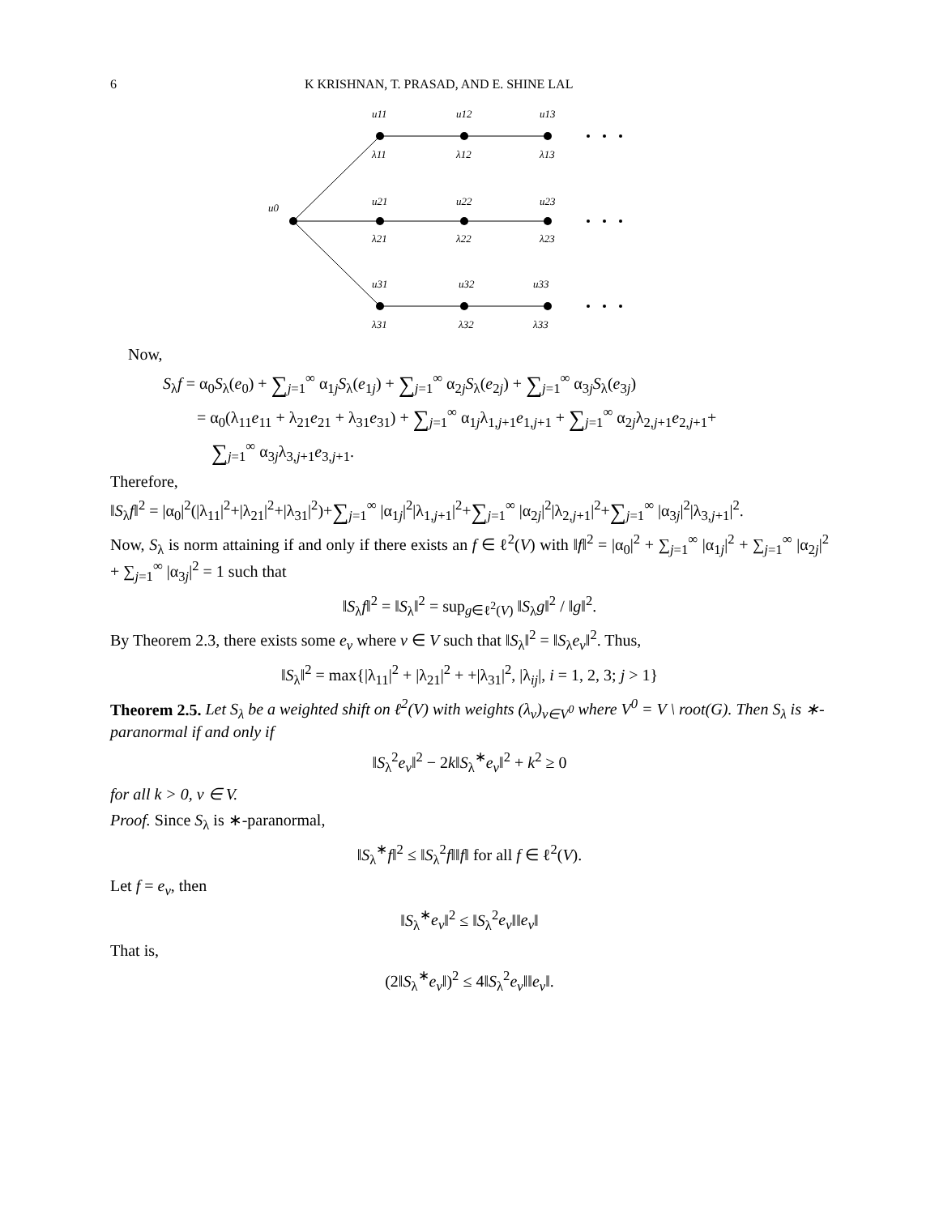6 K KRISHNAN, T. PRASAD, AND E. SHINE LAL
u0
u11
u12
u13
λ11
λ12
λ13
u21
u22
u23
λ21
λ22
λ23
u31
u32
u33
λ31
λ32
λ33
Now,
S<sub>λ</sub>f = α<sub>0</sub>S<sub>λ</sub>(e<sub>0</sub>) + ∑<sub>j=1</sub><sup>∞</sup> α<sub>1j</sub>S<sub>λ</sub>(e<sub>1j</sub>) + ∑<sub>j=1</sub><sup>∞</sup> α<sub>2j</sub>S<sub>λ</sub>(e<sub>2j</sub>) + ∑<sub>j=1</sub><sup>∞</sup> α<sub>3j</sub>S<sub>λ</sub>(e<sub>3j</sub>)
= α<sub>0</sub>(λ<sub>11</sub>e<sub>11</sub> + λ<sub>21</sub>e<sub>21</sub> + λ<sub>31</sub>e<sub>31</sub>) + ∑<sub>j=1</sub><sup>∞</sup> α<sub>1j</sub>λ<sub>1,j+1</sub>e<sub>1,j+1</sub> + ∑<sub>j=1</sub><sup>∞</sup> α<sub>2j</sub>λ<sub>2,j+1</sub>e<sub>2,j+1</sub>+
∑<sub>j=1</sub><sup>∞</sup> α<sub>3j</sub>λ<sub>3,j+1</sub>e<sub>3,j+1</sub>.
Therefore,
‖S<sub>λ</sub>f‖<sup>2</sup> = |α<sub>0</sub>|<sup>2</sup>(|λ<sub>11</sub>|<sup>2</sup>+|λ<sub>21</sub>|<sup>2</sup>+|λ<sub>31</sub>|<sup>2</sup>)+∑<sub>j=1</sub><sup>∞</sup> |α<sub>1j</sub>|<sup>2</sup>|λ<sub>1,j+1</sub>|<sup>2</sup>+∑<sub>j=1</sub><sup>∞</sup> |α<sub>2j</sub>|<sup>2</sup>|λ<sub>2,j+1</sub>|<sup>2</sup>+∑<sub>j=1</sub><sup>∞</sup> |α<sub>3j</sub>|<sup>2</sup>|λ<sub>3,j+1</sub>|<sup>2</sup>.
Now, S<sub>λ</sub> is norm attaining if and only if there exists an f ∈ ℓ<sup>2</sup>(V) with ‖f‖<sup>2</sup> = |α<sub>0</sub>|<sup>2</sup> + ∑<sub>j=1</sub><sup>∞</sup> |α<sub>1j</sub>|<sup>2</sup> + ∑<sub>j=1</sub><sup>∞</sup> |α<sub>2j</sub>|<sup>2</sup> + ∑<sub>j=1</sub><sup>∞</sup> |α<sub>3j</sub>|<sup>2</sup> = 1 such that
‖S<sub>λ</sub>f‖<sup>2</sup> = ‖S<sub>λ</sub>‖<sup>2</sup> = sup<sub>g∈ℓ<sup>2</sup>(V)</sub> ‖S<sub>λ</sub>g‖<sup>2</sup> / ‖g‖<sup>2</sup>.
By Theorem 2.3, there exists some e<sub>v</sub> where v ∈ V such that ‖S<sub>λ</sub>‖<sup>2</sup> = ‖S<sub>λ</sub>e<sub>v</sub>‖<sup>2</sup>. Thus,
‖S<sub>λ</sub>‖<sup>2</sup> = max{|λ<sub>11</sub>|<sup>2</sup> + |λ<sub>21</sub>|<sup>2</sup> + +|λ<sub>31</sub>|<sup>2</sup>, |λ<sub>ij</sub>|, i = 1, 2, 3; j > 1}
Theorem 2.5. Let S<sub>λ</sub> be a weighted shift on ℓ<sup>2</sup>(V) with weights (λ<sub>v</sub>)<sub>v∈V<sup>0</sup></sub> where V<sup>0</sup> = V \ root(G). Then S<sub>λ</sub> is ∗-paranormal if and only if
‖S<sub>λ</sub><sup>2</sup>e<sub>v</sub>‖<sup>2</sup> − 2k‖S<sub>λ</sub><sup>∗</sup>e<sub>v</sub>‖<sup>2</sup> + k<sup>2</sup> ≥ 0
for all k > 0, v ∈ V.
Proof. Since S<sub>λ</sub> is ∗-paranormal,
‖S<sub>λ</sub><sup>∗</sup>f‖<sup>2</sup> ≤ ‖S<sub>λ</sub><sup>2</sup>f‖‖f‖ for all f ∈ ℓ<sup>2</sup>(V).
Let f = e<sub>v</sub>, then
‖S<sub>λ</sub><sup>∗</sup>e<sub>v</sub>‖<sup>2</sup> ≤ ‖S<sub>λ</sub><sup>2</sup>e<sub>v</sub>‖‖e<sub>v</sub>‖
That is,
(2‖S<sub>λ</sub><sup>∗</sup>e<sub>v</sub>‖)<sup>2</sup> ≤ 4‖S<sub>λ</sub><sup>2</sup>e<sub>v</sub>‖‖e<sub>v</sub>‖.